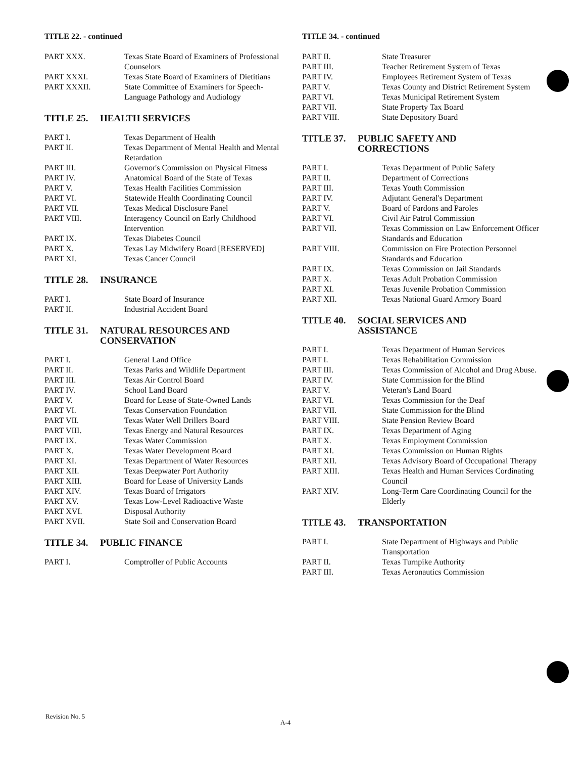TITLE 22. - continued
| PART XXX. | Texas State Board of Examiners of Professional Counselors |
| PART XXXI. | Texas State Board of Examiners of Dietitians |
| PART XXXII. | State Committee of Examiners for Speech-Language Pathology and Audiology |
TITLE 25. HEALTH SERVICES
| PART I. | Texas Department of Health |
| PART II. | Texas Department of Mental Health and Mental Retardation |
| PART III. | Governor's Commission on Physical Fitness |
| PART IV. | Anatomical Board of the State of Texas |
| PART V. | Texas Health Facilities Commission |
| PART VI. | Statewide Health Coordinating Council |
| PART VII. | Texas Medical Disclosure Panel |
| PART VIII. | Interagency Council on Early Childhood Intervention |
| PART IX. | Texas Diabetes Council |
| PART X. | Texas Lay Midwifery Board [RESERVED] |
| PART XI. | Texas Cancer Council |
TITLE 28. INSURANCE
| PART I. | State Board of Insurance |
| PART II. | Industrial Accident Board |
TITLE 31. NATURAL RESOURCES AND
CONSERVATION
| PART I. | General Land Office |
| PART II. | Texas Parks and Wildlife Department |
| PART III. | Texas Air Control Board |
| PART IV. | School Land Board |
| PART V. | Board for Lease of State-Owned Lands |
| PART VI. | Texas Conservation Foundation |
| PART VII. | Texas Water Well Drillers Board |
| PART VIII. | Texas Energy and Natural Resources |
| PART IX. | Texas Water Commission |
| PART X. | Texas Water Development Board |
| PART XI. | Texas Department of Water Resources |
| PART XII. | Texas Deepwater Port Authority |
| PART XIII. | Board for Lease of University Lands |
| PART XIV. | Texas Board of Irrigators |
| PART XV. | Texas Low-Level Radioactive Waste |
| PART XVI. | Disposal Authority |
| PART XVII. | State Soil and Conservation Board |
TITLE 34. PUBLIC FINANCE
| PART I. | Comptroller of Public Accounts |
TITLE 34. - continued
| PART II. | State Treasurer |
| PART III. | Teacher Retirement System of Texas |
| PART IV. | Employees Retirement System of Texas |
| PART V. | Texas County and District Retirement System |
| PART VI. | Texas Municipal Retirement System |
| PART VII. | State Property Tax Board |
| PART VIII. | State Depository Board |
TITLE 37. PUBLIC SAFETY AND
CORRECTIONS
| PART I. | Texas Department of Public Safety |
| PART II. | Department of Corrections |
| PART III. | Texas Youth Commission |
| PART IV. | Adjutant General's Department |
| PART V. | Board of Pardons and Paroles |
| PART VI. | Civil Air Patrol Commission |
| PART VII. | Texas Commission on Law Enforcement Officer Standards and Education |
| PART VIII. | Commission on Fire Protection Personnel Standards and Education |
| PART IX. | Texas Commission on Jail Standards |
| PART X. | Texas Adult Probation Commission |
| PART XI. | Texas Juvenile Probation Commission |
| PART XII. | Texas National Guard Armory Board |
TITLE 40. SOCIAL SERVICES AND
ASSISTANCE
| PART I. | Texas Department of Human Services |
| PART I. | Texas Rehabilitation Commission |
| PART III. | Texas Commission of Alcohol and Drug Abuse. |
| PART IV. | State Commission for the Blind |
| PART V. | Veteran's Land Board |
| PART VI. | Texas Commission for the Deaf |
| PART VII. | State Commission for the Blind |
| PART VIII. | State Pension Review Board |
| PART IX. | Texas Department of Aging |
| PART X. | Texas Employment Commission |
| PART XI. | Texas Commission on Human Rights |
| PART XII. | Texas Advisory Board of Occupational Therapy |
| PART XIII. | Texas Health and Human Services Cordinating Council |
| PART XIV. | Long-Term Care Coordinating Council for the Elderly |
TITLE 43. TRANSPORTATION
| PART I. | State Department of Highways and Public Transportation |
| PART II. | Texas Turnpike Authority |
| PART III. | Texas Aeronautics Commission |
Revision No. 5
A-4